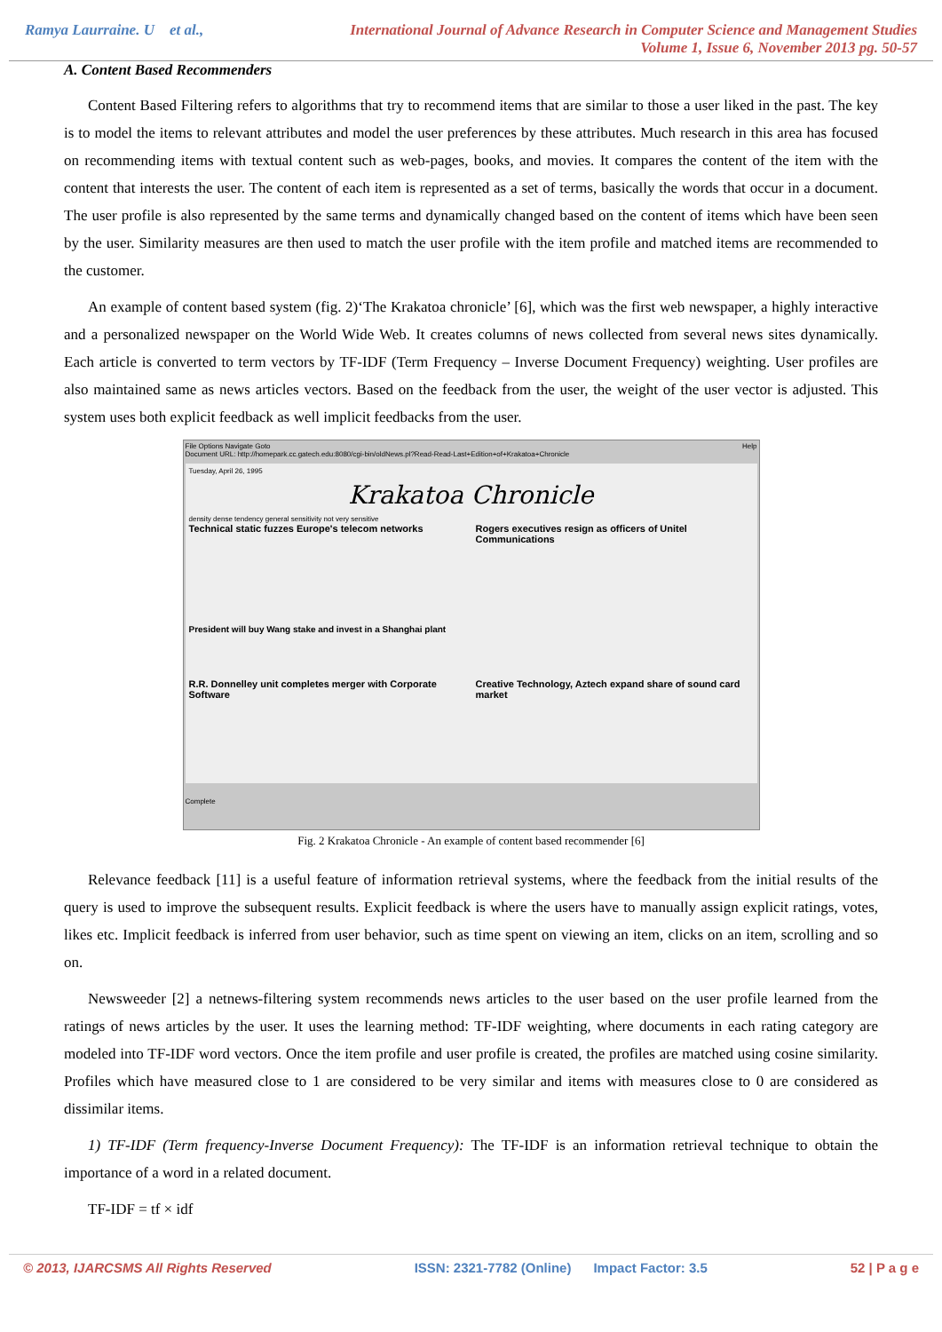Ramya Laurraine. U et al., International Journal of Advance Research in Computer Science and Management Studies
Volume 1, Issue 6, November 2013 pg. 50-57
A. Content Based Recommenders
Content Based Filtering refers to algorithms that try to recommend items that are similar to those a user liked in the past. The key is to model the items to relevant attributes and model the user preferences by these attributes. Much research in this area has focused on recommending items with textual content such as web-pages, books, and movies. It compares the content of the item with the content that interests the user. The content of each item is represented as a set of terms, basically the words that occur in a document. The user profile is also represented by the same terms and dynamically changed based on the content of items which have been seen by the user. Similarity measures are then used to match the user profile with the item profile and matched items are recommended to the customer.
An example of content based system (fig. 2)‘The Krakatoa chronicle’ [6], which was the first web newspaper, a highly interactive and a personalized newspaper on the World Wide Web. It creates columns of news collected from several news sites dynamically. Each article is converted to term vectors by TF-IDF (Term Frequency – Inverse Document Frequency) weighting. User profiles are also maintained same as news articles vectors. Based on the feedback from the user, the weight of the user vector is adjusted. This system uses both explicit feedback as well implicit feedbacks from the user.
File Options Navigate Goto Help
Document URL: http://homepark.cc.gatech.edu:8080/cgi-bin/oldNews.pl?Read-Read-Last+Edition+of+Krakatoa+Chronicle
Tuesday, April 26, 1995
Krakatoa Chronicle
density dense tendency general sensitivity not very sensitive
Technical static fuzzes Europe's telecom networks
Rogers executives resign as officers of Unitel Communications
President will buy Wang stake and invest in a Shanghai plant
R.R. Donnelley unit completes merger with Corporate Software
Creative Technology, Aztech expand share of sound card market
Complete
Fig. 2 Krakatoa Chronicle - An example of content based recommender [6]
Relevance feedback [11] is a useful feature of information retrieval systems, where the feedback from the initial results of the query is used to improve the subsequent results. Explicit feedback is where the users have to manually assign explicit ratings, votes, likes etc. Implicit feedback is inferred from user behavior, such as time spent on viewing an item, clicks on an item, scrolling and so on.
Newsweeder [2] a netnews-filtering system recommends news articles to the user based on the user profile learned from the ratings of news articles by the user. It uses the learning method: TF-IDF weighting, where documents in each rating category are modeled into TF-IDF word vectors. Once the item profile and user profile is created, the profiles are matched using cosine similarity. Profiles which have measured close to 1 are considered to be very similar and items with measures close to 0 are considered as dissimilar items.
1) TF-IDF (Term frequency-Inverse Document Frequency): The TF-IDF is an information retrieval technique to obtain the importance of a word in a related document.
TF-IDF = tf × idf
© 2013, IJARCSMS All Rights Reserved ISSN: 2321-7782 (Online) Impact Factor: 3.5 52 | P a g e